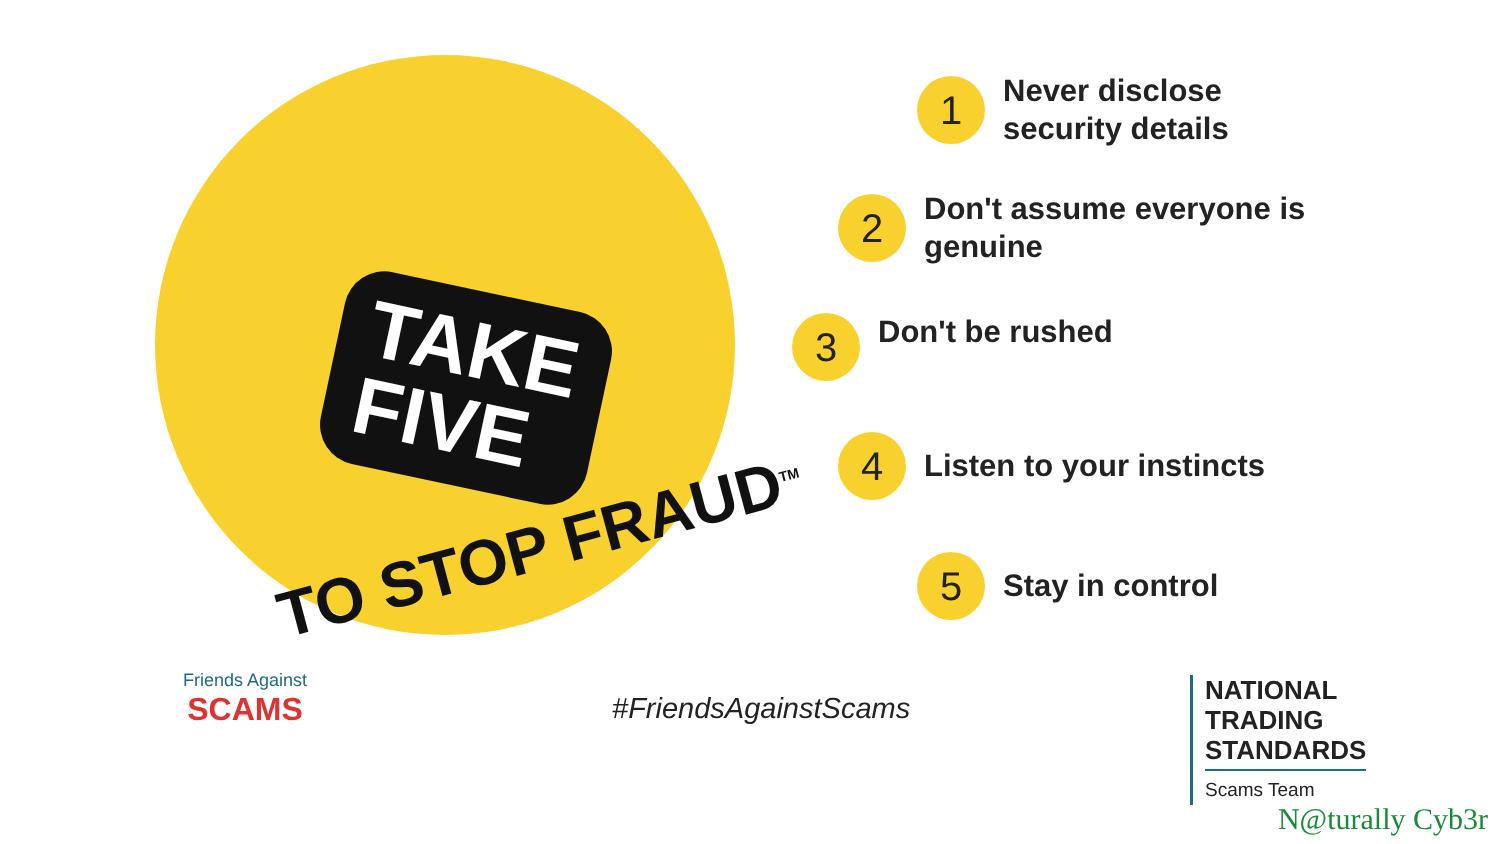TAKE
FIVE
TO STOP FRAUD<sup>TM</sup>
1
Never disclose
security details
2
Don't assume everyone is
genuine
3
Don't be rushed
4
Listen to your instincts
5
Stay in control
Friends Against
SCAMS
#FriendsAgainstScams
NATIONAL
TRADING
STANDARDS
Scams Team
N@turally Cyb3r